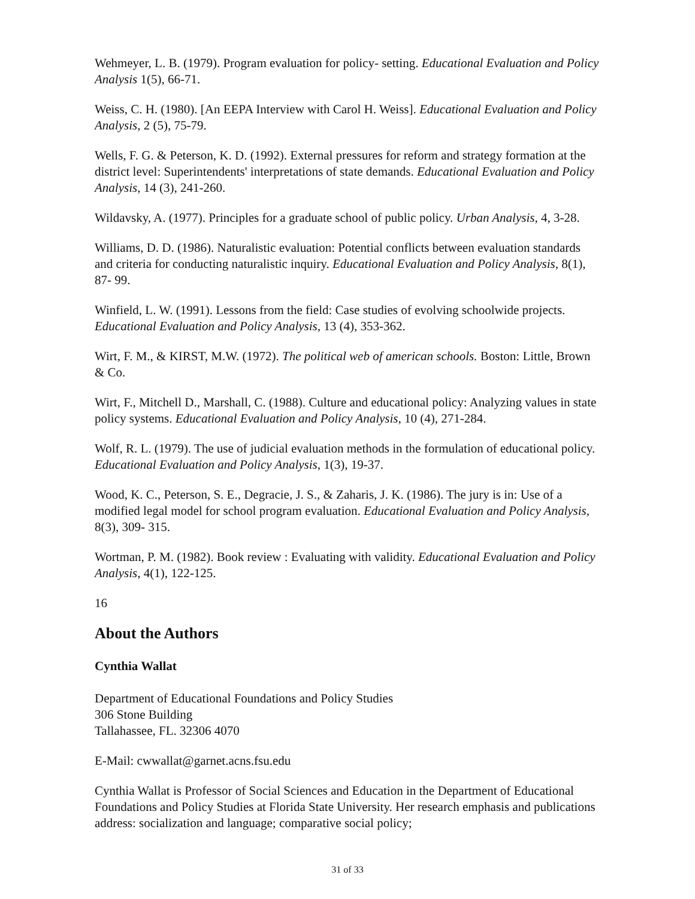Wehmeyer, L. B. (1979). Program evaluation for policy- setting. Educational Evaluation and Policy Analysis 1(5), 66-71.
Weiss, C. H. (1980). [An EEPA Interview with Carol H. Weiss]. Educational Evaluation and Policy Analysis, 2 (5), 75-79.
Wells, F. G. & Peterson, K. D. (1992). External pressures for reform and strategy formation at the district level: Superintendents' interpretations of state demands. Educational Evaluation and Policy Analysis, 14 (3), 241-260.
Wildavsky, A. (1977). Principles for a graduate school of public policy. Urban Analysis, 4, 3-28.
Williams, D. D. (1986). Naturalistic evaluation: Potential conflicts between evaluation standards and criteria for conducting naturalistic inquiry. Educational Evaluation and Policy Analysis, 8(1), 87- 99.
Winfield, L. W. (1991). Lessons from the field: Case studies of evolving schoolwide projects. Educational Evaluation and Policy Analysis, 13 (4), 353-362.
Wirt, F. M., & KIRST, M.W. (1972). The political web of american schools. Boston: Little, Brown & Co.
Wirt, F., Mitchell D., Marshall, C. (1988). Culture and educational policy: Analyzing values in state policy systems. Educational Evaluation and Policy Analysis, 10 (4), 271-284.
Wolf, R. L. (1979). The use of judicial evaluation methods in the formulation of educational policy. Educational Evaluation and Policy Analysis, 1(3), 19-37.
Wood, K. C., Peterson, S. E., Degracie, J. S., & Zaharis, J. K. (1986). The jury is in: Use of a modified legal model for school program evaluation. Educational Evaluation and Policy Analysis, 8(3), 309- 315.
Wortman, P. M. (1982). Book review : Evaluating with validity. Educational Evaluation and Policy Analysis, 4(1), 122-125.
16
About the Authors
Cynthia Wallat
Department of Educational Foundations and Policy Studies
306 Stone Building
Tallahassee, FL. 32306 4070
E-Mail: cwwallat@garnet.acns.fsu.edu
Cynthia Wallat is Professor of Social Sciences and Education in the Department of Educational Foundations and Policy Studies at Florida State University. Her research emphasis and publications address: socialization and language; comparative social policy;
31 of 33